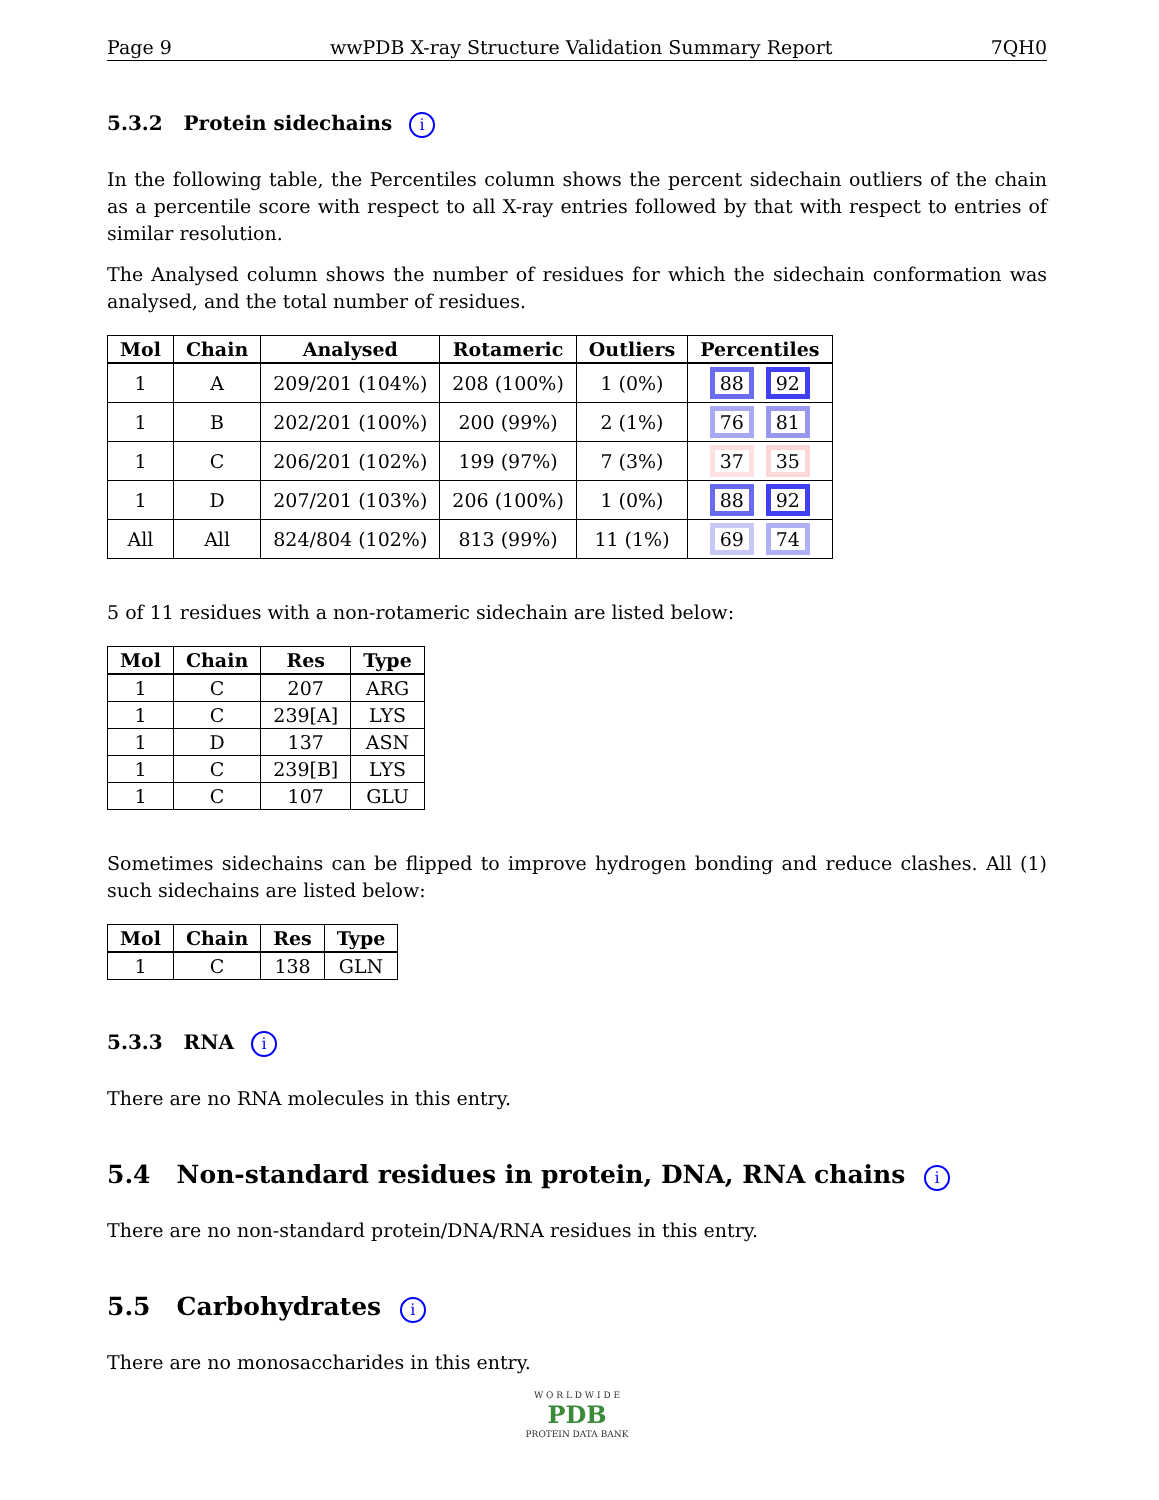Page 9 wwPDB X-ray Structure Validation Summary Report 7QH0
5.3.2 Protein sidechains i
In the following table, the Percentiles column shows the percent sidechain outliers of the chain as a percentile score with respect to all X-ray entries followed by that with respect to entries of similar resolution.
The Analysed column shows the number of residues for which the sidechain conformation was analysed, and the total number of residues.
| Mol | Chain | Analysed | Rotameric | Outliers | Percentiles |
| --- | --- | --- | --- | --- | --- |
| 1 | A | 209/201 (104%) | 208 (100%) | 1 (0%) | 88 92 |
| 1 | B | 202/201 (100%) | 200 (99%) | 2 (1%) | 76 81 |
| 1 | C | 206/201 (102%) | 199 (97%) | 7 (3%) | 37 35 |
| 1 | D | 207/201 (103%) | 206 (100%) | 1 (0%) | 88 92 |
| All | All | 824/804 (102%) | 813 (99%) | 11 (1%) | 69 74 |
5 of 11 residues with a non-rotameric sidechain are listed below:
| Mol | Chain | Res | Type |
| --- | --- | --- | --- |
| 1 | C | 207 | ARG |
| 1 | C | 239[A] | LYS |
| 1 | D | 137 | ASN |
| 1 | C | 239[B] | LYS |
| 1 | C | 107 | GLU |
Sometimes sidechains can be flipped to improve hydrogen bonding and reduce clashes. All (1) such sidechains are listed below:
| Mol | Chain | Res | Type |
| --- | --- | --- | --- |
| 1 | C | 138 | GLN |
5.3.3 RNA i
There are no RNA molecules in this entry.
5.4 Non-standard residues in protein, DNA, RNA chains i
There are no non-standard protein/DNA/RNA residues in this entry.
5.5 Carbohydrates i
There are no monosaccharides in this entry.
W O R L D W I D E
PDB
PROTEIN DATA BANK